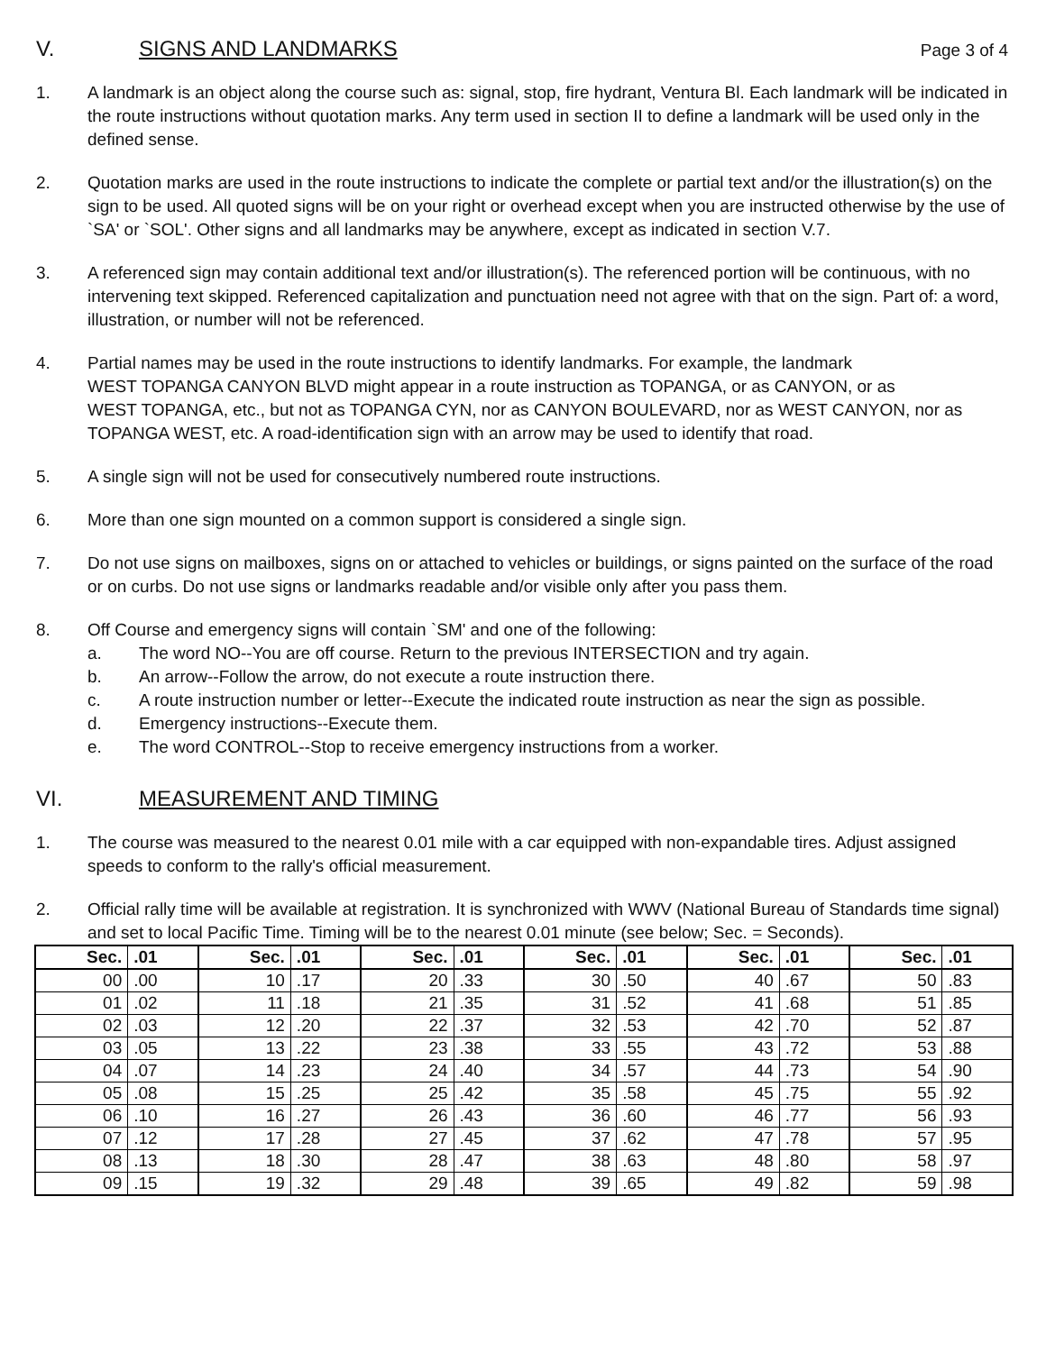V. SIGNS AND LANDMARKS Page 3 of 4
1. A landmark is an object along the course such as: signal, stop, fire hydrant, Ventura Bl. Each landmark will be indicated in the route instructions without quotation marks. Any term used in section II to define a landmark will be used only in the defined sense.
2. Quotation marks are used in the route instructions to indicate the complete or partial text and/or the illustration(s) on the sign to be used. All quoted signs will be on your right or overhead except when you are instructed otherwise by the use of `SA' or `SOL'. Other signs and all landmarks may be anywhere, except as indicated in section V.7.
3. A referenced sign may contain additional text and/or illustration(s). The referenced portion will be continuous, with no intervening text skipped. Referenced capitalization and punctuation need not agree with that on the sign. Part of: a word, illustration, or number will not be referenced.
4. Partial names may be used in the route instructions to identify landmarks. For example, the landmark
WEST TOPANGA CANYON BLVD might appear in a route instruction as TOPANGA, or as CANYON, or as
WEST TOPANGA, etc., but not as TOPANGA CYN, nor as CANYON BOULEVARD, nor as WEST CANYON, nor as TOPANGA WEST, etc. A road-identification sign with an arrow may be used to identify that road.
5. A single sign will not be used for consecutively numbered route instructions.
6. More than one sign mounted on a common support is considered a single sign.
7. Do not use signs on mailboxes, signs on or attached to vehicles or buildings, or signs painted on the surface of the road or on curbs. Do not use signs or landmarks readable and/or visible only after you pass them.
8. Off Course and emergency signs will contain `SM' and one of the following:
a. The word NO--You are off course. Return to the previous INTERSECTION and try again.
b. An arrow--Follow the arrow, do not execute a route instruction there.
c. A route instruction number or letter--Execute the indicated route instruction as near the sign as possible.
d. Emergency instructions--Execute them.
e. The word CONTROL--Stop to receive emergency instructions from a worker.
VI. MEASUREMENT AND TIMING
1. The course was measured to the nearest 0.01 mile with a car equipped with non-expandable tires. Adjust assigned speeds to conform to the rally's official measurement.
2. Official rally time will be available at registration. It is synchronized with WWV (National Bureau of Standards time signal) and set to local Pacific Time. Timing will be to the nearest 0.01 minute (see below; Sec. = Seconds).
| Sec. | .01 | Sec. | .01 | Sec. | .01 | Sec. | .01 | Sec. | .01 | Sec. | .01 |
| --- | --- | --- | --- | --- | --- | --- | --- | --- | --- | --- | --- |
| 00 | .00 | 10 | .17 | 20 | .33 | 30 | .50 | 40 | .67 | 50 | .83 |
| 01 | .02 | 11 | .18 | 21 | .35 | 31 | .52 | 41 | .68 | 51 | .85 |
| 02 | .03 | 12 | .20 | 22 | .37 | 32 | .53 | 42 | .70 | 52 | .87 |
| 03 | .05 | 13 | .22 | 23 | .38 | 33 | .55 | 43 | .72 | 53 | .88 |
| 04 | .07 | 14 | .23 | 24 | .40 | 34 | .57 | 44 | .73 | 54 | .90 |
| 05 | .08 | 15 | .25 | 25 | .42 | 35 | .58 | 45 | .75 | 55 | .92 |
| 06 | .10 | 16 | .27 | 26 | .43 | 36 | .60 | 46 | .77 | 56 | .93 |
| 07 | .12 | 17 | .28 | 27 | .45 | 37 | .62 | 47 | .78 | 57 | .95 |
| 08 | .13 | 18 | .30 | 28 | .47 | 38 | .63 | 48 | .80 | 58 | .97 |
| 09 | .15 | 19 | .32 | 29 | .48 | 39 | .65 | 49 | .82 | 59 | .98 |